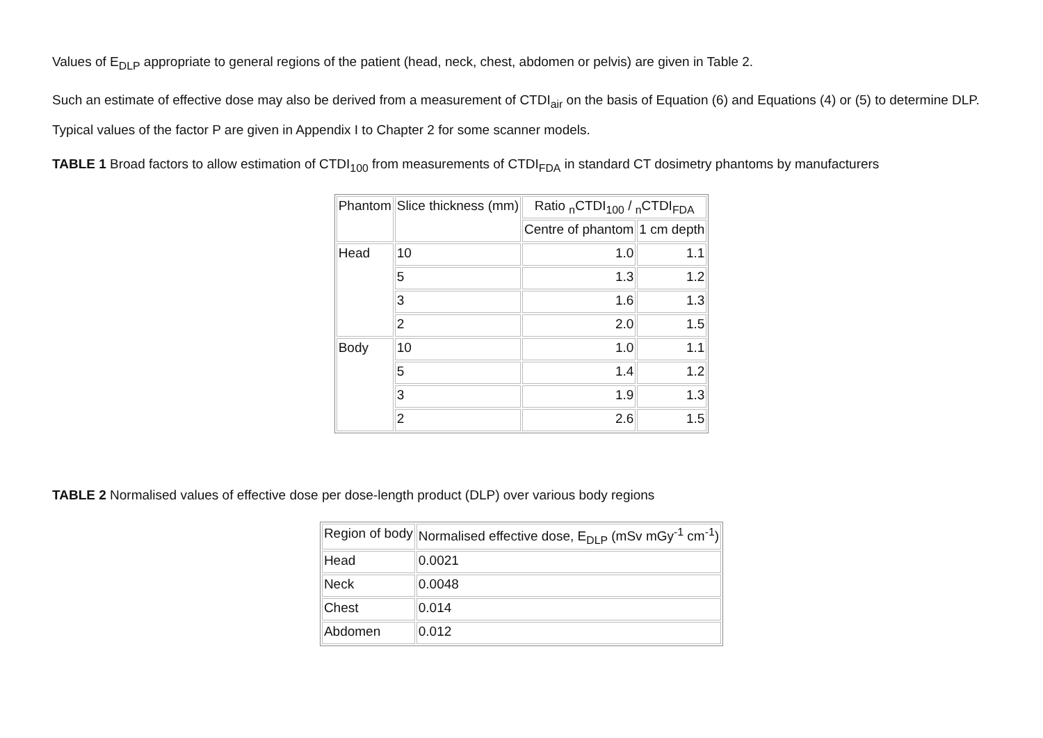Values of E<sub>DLP</sub> appropriate to general regions of the patient (head, neck, chest, abdomen or pelvis) are given in Table 2.
Such an estimate of effective dose may also be derived from a measurement of CTDI<sub>air</sub> on the basis of Equation (6) and Equations (4) or (5) to determine DLP. Typical values of the factor P are given in Appendix I to Chapter 2 for some scanner models.
TABLE 1 Broad factors to allow estimation of CTDI<sub>100</sub> from measurements of CTDI<sub>FDA</sub> in standard CT dosimetry phantoms by manufacturers
| Phantom | Slice thickness (mm) | Ratio <sub>n</sub>CTDI<sub>100</sub> / <sub>n</sub>CTDI<sub>FDA</sub> | |
| --- | --- | --- | --- |
| | | Centre of phantom | 1 cm depth |
| Head | 10 | 1.0 | 1.1 |
| | 5 | 1.3 | 1.2 |
| | 3 | 1.6 | 1.3 |
| | 2 | 2.0 | 1.5 |
| Body | 10 | 1.0 | 1.1 |
| | 5 | 1.4 | 1.2 |
| | 3 | 1.9 | 1.3 |
| | 2 | 2.6 | 1.5 |
TABLE 2 Normalised values of effective dose per dose-length product (DLP) over various body regions
| Region of body | Normalised effective dose, E<sub>DLP</sub> (mSv mGy<sup>-1</sup> cm<sup>-1</sup>) |
| --- | --- |
| Head | 0.0021 |
| Neck | 0.0048 |
| Chest | 0.014 |
| Abdomen | 0.012 |